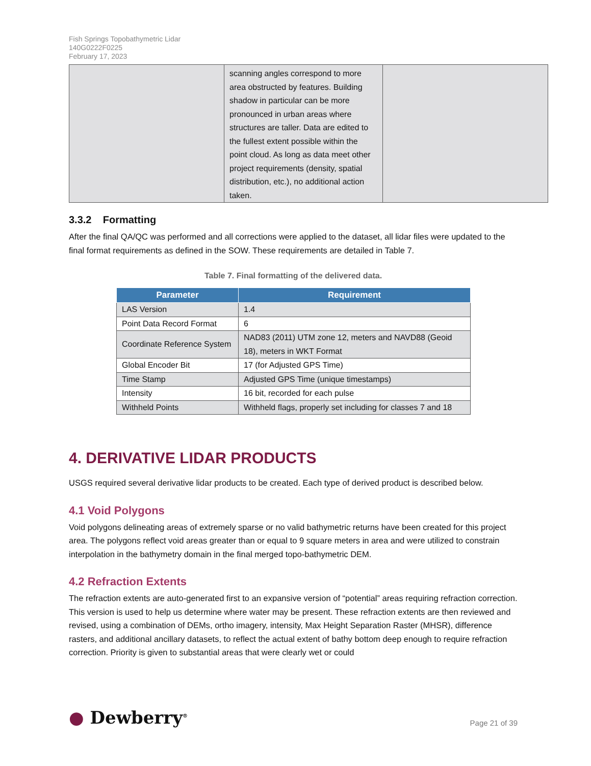Fish Springs Topobathymetric Lidar
140G0222F0225
February 17, 2023
| | scanning angles correspond to more area obstructed by features. Building shadow in particular can be more pronounced in urban areas where structures are taller. Data are edited to the fullest extent possible within the point cloud. As long as data meet other project requirements (density, spatial distribution, etc.), no additional action taken. | |
3.3.2 Formatting
After the final QA/QC was performed and all corrections were applied to the dataset, all lidar files were updated to the final format requirements as defined in the SOW. These requirements are detailed in Table 7.
Table 7. Final formatting of the delivered data.
| Parameter | Requirement |
| --- | --- |
| LAS Version | 1.4 |
| Point Data Record Format | 6 |
| Coordinate Reference System | NAD83 (2011) UTM zone 12, meters and NAVD88 (Geoid 18), meters in WKT Format |
| Global Encoder Bit | 17 (for Adjusted GPS Time) |
| Time Stamp | Adjusted GPS Time (unique timestamps) |
| Intensity | 16 bit, recorded for each pulse |
| Withheld Points | Withheld flags, properly set including for classes 7 and 18 |
4. DERIVATIVE LIDAR PRODUCTS
USGS required several derivative lidar products to be created. Each type of derived product is described below.
4.1 Void Polygons
Void polygons delineating areas of extremely sparse or no valid bathymetric returns have been created for this project area. The polygons reflect void areas greater than or equal to 9 square meters in area and were utilized to constrain interpolation in the bathymetry domain in the final merged topo-bathymetric DEM.
4.2 Refraction Extents
The refraction extents are auto-generated first to an expansive version of “potential” areas requiring refraction correction. This version is used to help us determine where water may be present. These refraction extents are then reviewed and revised, using a combination of DEMs, ortho imagery, intensity, Max Height Separation Raster (MHSR), difference rasters, and additional ancillary datasets, to reflect the actual extent of bathy bottom deep enough to require refraction correction. Priority is given to substantial areas that were clearly wet or could
● Dewberry<sup>®</sup>
Page 21 of 39